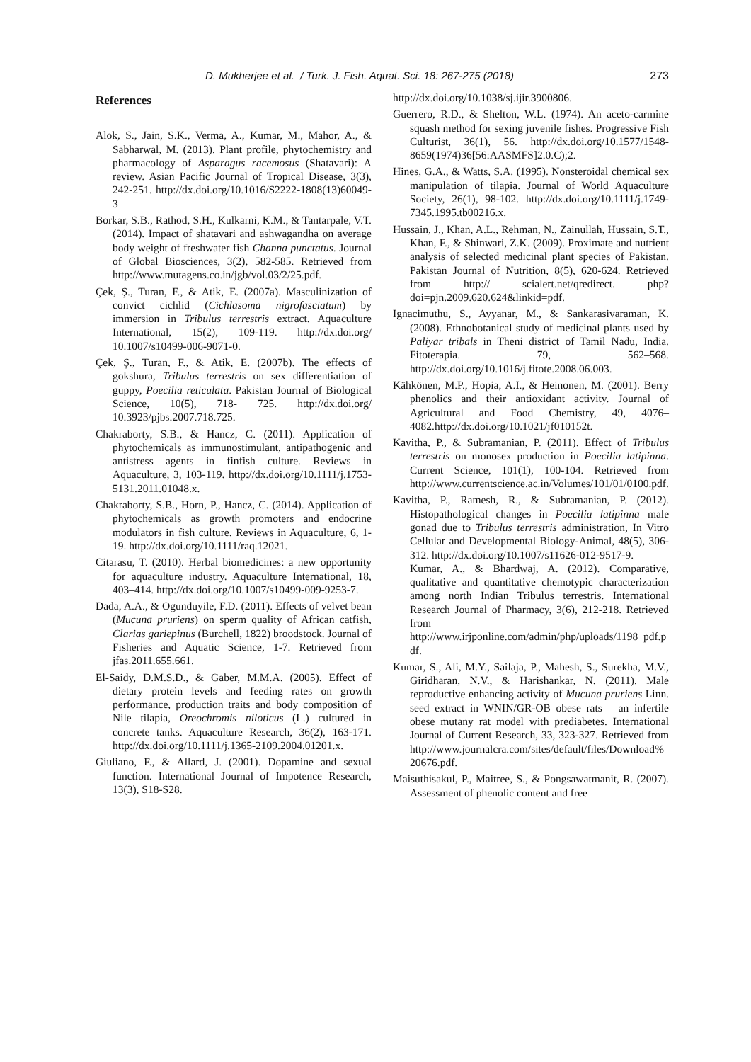D. Mukherjee et al. / Turk. J. Fish. Aquat. Sci. 18: 267-275 (2018) 273
References
Alok, S., Jain, S.K., Verma, A., Kumar, M., Mahor, A., & Sabharwal, M. (2013). Plant profile, phytochemistry and pharmacology of Asparagus racemosus (Shatavari): A review. Asian Pacific Journal of Tropical Disease, 3(3), 242-251. http://dx.doi.org/10.1016/S2222-1808(13)60049-3
Borkar, S.B., Rathod, S.H., Kulkarni, K.M., & Tantarpale, V.T. (2014). Impact of shatavari and ashwagandha on average body weight of freshwater fish Channa punctatus. Journal of Global Biosciences, 3(2), 582-585. Retrieved from http://www.mutagens.co.in/jgb/vol.03/2/25.pdf.
Çek, Ş., Turan, F., & Atik, E. (2007a). Masculinization of convict cichlid (Cichlasoma nigrofasciatum) by immersion in Tribulus terrestris extract. Aquaculture International, 15(2), 109-119. http://dx.doi.org/ 10.1007/s10499-006-9071-0.
Çek, Ş., Turan, F., & Atik, E. (2007b). The effects of gokshura, Tribulus terrestris on sex differentiation of guppy, Poecilia reticulata. Pakistan Journal of Biological Science, 10(5), 718- 725. http://dx.doi.org/ 10.3923/pjbs.2007.718.725.
Chakraborty, S.B., & Hancz, C. (2011). Application of phytochemicals as immunostimulant, antipathogenic and antistress agents in finfish culture. Reviews in Aquaculture, 3, 103-119. http://dx.doi.org/10.1111/j.1753-5131.2011.01048.x.
Chakraborty, S.B., Horn, P., Hancz, C. (2014). Application of phytochemicals as growth promoters and endocrine modulators in fish culture. Reviews in Aquaculture, 6, 1-19. http://dx.doi.org/10.1111/raq.12021.
Citarasu, T. (2010). Herbal biomedicines: a new opportunity for aquaculture industry. Aquaculture International, 18, 403–414. http://dx.doi.org/10.1007/s10499-009-9253-7.
Dada, A.A., & Ogunduyile, F.D. (2011). Effects of velvet bean (Mucuna pruriens) on sperm quality of African catfish, Clarias gariepinus (Burchell, 1822) broodstock. Journal of Fisheries and Aquatic Science, 1-7. Retrieved from jfas.2011.655.661.
El-Saidy, D.M.S.D., & Gaber, M.M.A. (2005). Effect of dietary protein levels and feeding rates on growth performance, production traits and body composition of Nile tilapia, Oreochromis niloticus (L.) cultured in concrete tanks. Aquaculture Research, 36(2), 163-171. http://dx.doi.org/10.1111/j.1365-2109.2004.01201.x.
Giuliano, F., & Allard, J. (2001). Dopamine and sexual function. International Journal of Impotence Research, 13(3), S18-S28.
http://dx.doi.org/10.1038/sj.ijir.3900806.
Guerrero, R.D., & Shelton, W.L. (1974). An aceto-carmine squash method for sexing juvenile fishes. Progressive Fish Culturist, 36(1), 56. http://dx.doi.org/10.1577/1548-8659(1974)36[56:AASMFS]2.0.C);2.
Hines, G.A., & Watts, S.A. (1995). Nonsteroidal chemical sex manipulation of tilapia. Journal of World Aquaculture Society, 26(1), 98-102. http://dx.doi.org/10.1111/j.1749-7345.1995.tb00216.x.
Hussain, J., Khan, A.L., Rehman, N., Zainullah, Hussain, S.T., Khan, F., & Shinwari, Z.K. (2009). Proximate and nutrient analysis of selected medicinal plant species of Pakistan. Pakistan Journal of Nutrition, 8(5), 620-624. Retrieved from http:// scialert.net/qredirect. php?doi=pjn.2009.620.624&linkid=pdf.
Ignacimuthu, S., Ayyanar, M., & Sankarasivaraman, K. (2008). Ethnobotanical study of medicinal plants used by Paliyar tribals in Theni district of Tamil Nadu, India. Fitoterapia. 79, 562–568. http://dx.doi.org/10.1016/j.fitote.2008.06.003.
Kähkönen, M.P., Hopia, A.I., & Heinonen, M. (2001). Berry phenolics and their antioxidant activity. Journal of Agricultural and Food Chemistry, 49, 4076–4082.http://dx.doi.org/10.1021/jf010152t.
Kavitha, P., & Subramanian, P. (2011). Effect of Tribulus terrestris on monosex production in Poecilia latipinna. Current Science, 101(1), 100-104. Retrieved from http://www.currentscience.ac.in/Volumes/101/01/0100.pdf.
Kavitha, P., Ramesh, R., & Subramanian, P. (2012). Histopathological changes in Poecilia latipinna male gonad due to Tribulus terrestris administration, In Vitro Cellular and Developmental Biology-Animal, 48(5), 306-312. http://dx.doi.org/10.1007/s11626-012-9517-9.
Kumar, A., & Bhardwaj, A. (2012). Comparative, qualitative and quantitative chemotypic characterization among north Indian Tribulus terrestris. International Research Journal of Pharmacy, 3(6), 212-218. Retrieved from http://www.irjponline.com/admin/php/uploads/1198_pdf.pdf.
Kumar, S., Ali, M.Y., Sailaja, P., Mahesh, S., Surekha, M.V., Giridharan, N.V., & Harishankar, N. (2011). Male reproductive enhancing activity of Mucuna pruriens Linn. seed extract in WNIN/GR-OB obese rats – an infertile obese mutany rat model with prediabetes. International Journal of Current Research, 33, 323-327. Retrieved from http://www.journalcra.com/sites/default/files/Download%20676.pdf.
Maisuthisakul, P., Maitree, S., & Pongsawatmanit, R. (2007). Assessment of phenolic content and free